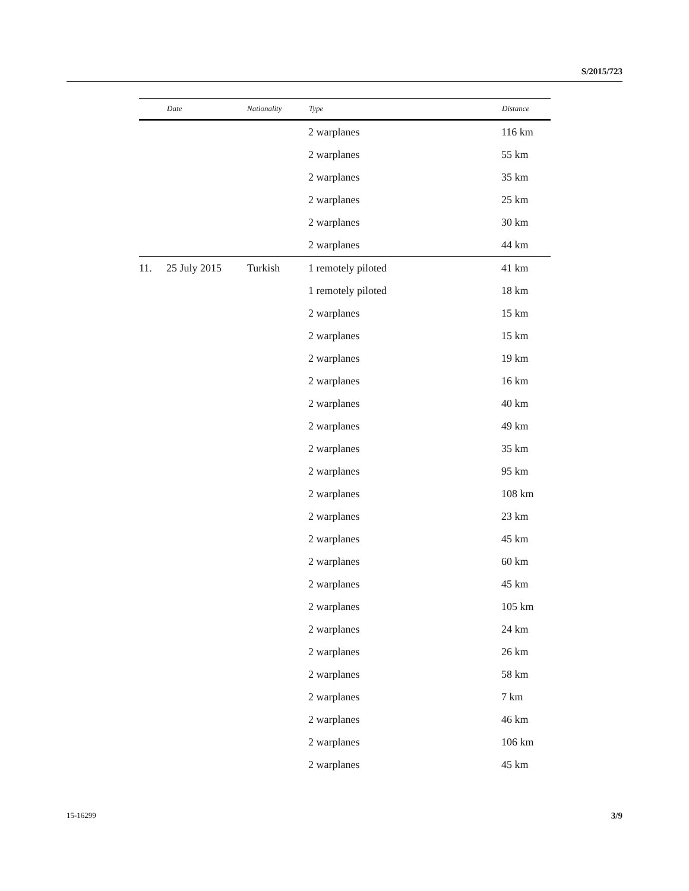S/2015/723
| | Date | Nationality | Type | Distance |
| --- | --- | --- | --- | --- |
| | | | 2 warplanes | 116 km |
| | | | 2 warplanes | 55 km |
| | | | 2 warplanes | 35 km |
| | | | 2 warplanes | 25 km |
| | | | 2 warplanes | 30 km |
| | | | 2 warplanes | 44 km |
| 11. | 25 July 2015 | Turkish | 1 remotely piloted | 41 km |
| | | | 1 remotely piloted | 18 km |
| | | | 2 warplanes | 15 km |
| | | | 2 warplanes | 15 km |
| | | | 2 warplanes | 19 km |
| | | | 2 warplanes | 16 km |
| | | | 2 warplanes | 40 km |
| | | | 2 warplanes | 49 km |
| | | | 2 warplanes | 35 km |
| | | | 2 warplanes | 95 km |
| | | | 2 warplanes | 108 km |
| | | | 2 warplanes | 23 km |
| | | | 2 warplanes | 45 km |
| | | | 2 warplanes | 60 km |
| | | | 2 warplanes | 45 km |
| | | | 2 warplanes | 105 km |
| | | | 2 warplanes | 24 km |
| | | | 2 warplanes | 26 km |
| | | | 2 warplanes | 58 km |
| | | | 2 warplanes | 7 km |
| | | | 2 warplanes | 46 km |
| | | | 2 warplanes | 106 km |
| | | | 2 warplanes | 45 km |
15-16299 3/9